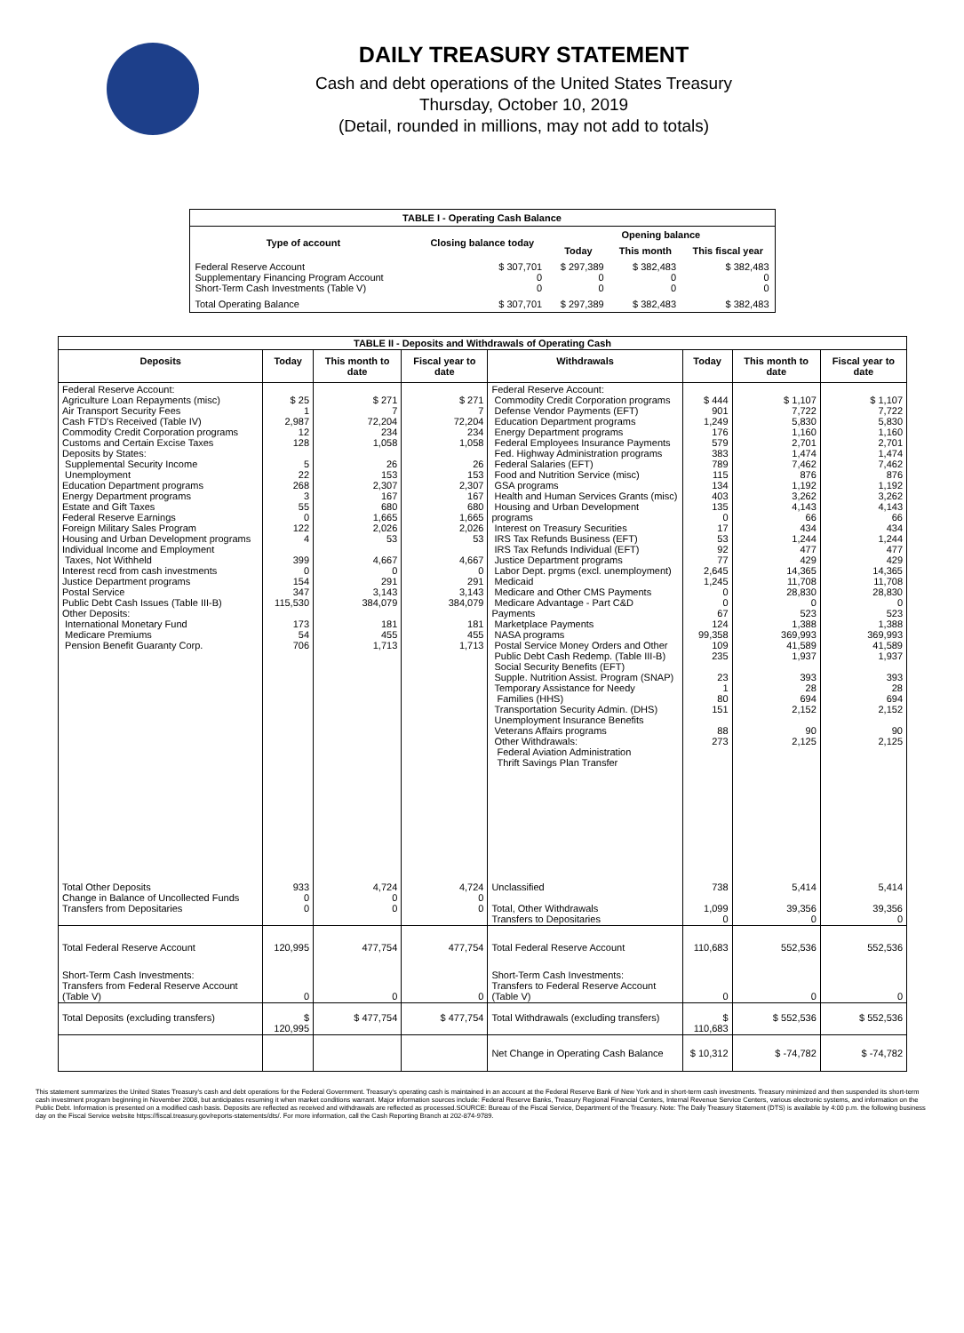DAILY TREASURY STATEMENT
Cash and debt operations of the United States Treasury
Thursday, October 10, 2019
(Detail, rounded in millions, may not add to totals)
| TABLE I - Operating Cash Balance | | | | |
| Type of account | Closing balance today | Opening balance | | |
| | | Today | This month | This fiscal year |
| Federal Reserve Account Supplementary Financing Program Account Short-Term Cash Investments (Table V) | $ 307,701 0 0 | $ 297,389 0 0 | $ 382,483 0 0 | $ 382,483 0 0 |
| Total Operating Balance | $ 307,701 | $ 297,389 | $ 382,483 | $ 382,483 |
| TABLE II - Deposits and Withdrawals of Operating Cash | | | | | | | |
| Deposits | Today | This month to date | Fiscal year to date | Withdrawals | Today | This month to date | Fiscal year to date |
| Federal Reserve Account: Agriculture Loan Repayments (misc) Air Transport Security Fees Cash FTD's Received (Table IV) Commodity Credit Corporation programs Customs and Certain Excise Taxes Deposits by States: Supplemental Security Income Unemployment Education Department programs Energy Department programs Estate and Gift Taxes Federal Reserve Earnings Foreign Military Sales Program Housing and Urban Development programs Individual Income and Employment Taxes, Not Withheld Interest recd from cash investments Justice Department programs Postal Service Public Debt Cash Issues (Table III-B) Other Deposits: International Monetary Fund Medicare Premiums Pension Benefit Guaranty Corp. | $ 25 1 2,987 12 128 5 22 268 3 55 0 122 4 399 0 154 347 115,530 173 54 706 | $ 271 7 72,204 234 1,058 26 153 2,307 167 680 1,665 2,026 53 4,667 0 291 3,143 384,079 181 455 1,713 | $ 271 7 72,204 234 1,058 26 153 2,307 167 680 1,665 2,026 53 4,667 0 291 3,143 384,079 181 455 1,713 | Federal Reserve Account: Commodity Credit Corporation programs Defense Vendor Payments (EFT) Education Department programs Energy Department programs Federal Employees Insurance Payments Fed. Highway Administration programs Federal Salaries (EFT) Food and Nutrition Service (misc) GSA programs Health and Human Services Grants (misc) Housing and Urban Development programs Interest on Treasury Securities IRS Tax Refunds Business (EFT) IRS Tax Refunds Individual (EFT) Justice Department programs Labor Dept. prgms (excl. unemployment) Medicaid Medicare and Other CMS Payments Medicare Advantage - Part C&D Payments Marketplace Payments NASA programs Postal Service Money Orders and Other Public Debt Cash Redemp. (Table III-B) Social Security Benefits (EFT) Supple. Nutrition Assist. Program (SNAP) Temporary Assistance for Needy Families (HHS) Transportation Security Admin. (DHS) Unemployment Insurance Benefits Veterans Affairs programs Other Withdrawals: Federal Aviation Administration Thrift Savings Plan Transfer | $ 444 901 1,249 176 579 383 789 115 134 403 135 0 17 53 92 77 2,645 1,245 0 0 67 124 99,358 109 235 23 1 80 151 88 273 | $ 1,107 7,722 5,830 1,160 2,701 1,474 7,462 876 1,192 3,262 4,143 66 434 1,244 477 429 14,365 11,708 28,830 0 523 1,388 369,993 41,589 1,937 393 28 694 2,152 90 2,125 | $ 1,107 7,722 5,830 1,160 2,701 1,474 7,462 876 1,192 3,262 4,143 66 434 1,244 477 429 14,365 11,708 28,830 0 523 1,388 369,993 41,589 1,937 393 28 694 2,152 90 2,125 |
| Total Other Deposits Change in Balance of Uncollected Funds Transfers from Depositaries | 933 0 0 | 4,724 0 0 | 4,724 0 0 | Unclassified Total, Other Withdrawals Transfers to Depositaries | 738 1,099 0 | 5,414 39,356 0 | 5,414 39,356 0 |
| Total Federal Reserve Account | 120,995 | 477,754 | 477,754 | Total Federal Reserve Account | 110,683 | 552,536 | 552,536 |
| Short-Term Cash Investments: Transfers from Federal Reserve Account (Table V) | 0 | 0 | 0 | Short-Term Cash Investments: Transfers to Federal Reserve Account (Table V) | 0 | 0 | 0 |
| Total Deposits (excluding transfers) | $ 120,995 | $ 477,754 | $ 477,754 | Total Withdrawals (excluding transfers) | $ 110,683 | $ 552,536 | $ 552,536 |
| | | | | Net Change in Operating Cash Balance | $ 10,312 | $ -74,782 | $ -74,782 |
This statement summarizes the United States Treasury's cash and debt operations for the Federal Government. Treasury's operating cash is maintained in an account at the Federal Reserve Bank of New York and in short-term cash investments. Treasury minimized and then suspended its short-term cash investment program beginning in November 2008, but anticipates resuming it when market conditions warrant. Major information sources include: Federal Reserve Banks, Treasury Regional Financial Centers, Internal Revenue Service Centers, various electronic systems, and information on the Public Debt. Information is presented on a modified cash basis. Deposits are reflected as received and withdrawals are reflected as processed.SOURCE: Bureau of the Fiscal Service, Department of the Treasury. Note: The Daily Treasury Statement (DTS) is available by 4:00 p.m. the following business day on the Fiscal Service website https://fiscal.treasury.gov/reports-statements/dts/. For more information, call the Cash Reporting Branch at 202-874-9789.